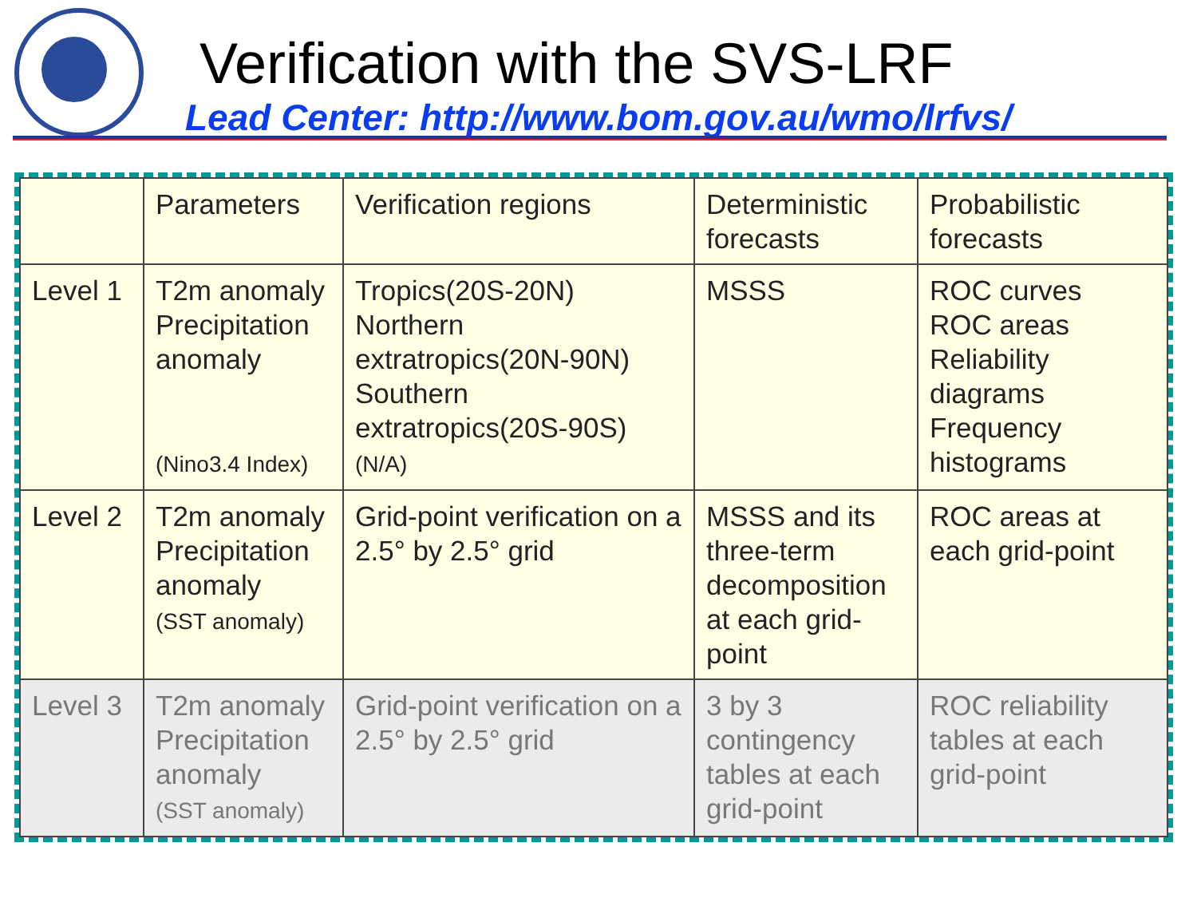Verification with the SVS-LRF
Lead Center: http://www.bom.gov.au/wmo/lrfvs/
| | Parameters | Verification regions | Deterministic forecasts | Probabilistic forecasts |
| Level 1 | T2m anomaly Precipitation anomaly (Nino3.4 Index) | Tropics(20S-20N) Northern extratropics(20N-90N) Southern extratropics(20S-90S) (N/A) | MSSS | ROC curves ROC areas Reliability diagrams Frequency histograms |
| Level 2 | T2m anomaly Precipitation anomaly (SST anomaly) | Grid-point verification on a 2.5° by 2.5° grid | MSSS and its three-term decomposition at each grid-point | ROC areas at each grid-point |
| Level 3 | T2m anomaly Precipitation anomaly (SST anomaly) | Grid-point verification on a 2.5° by 2.5° grid | 3 by 3 contingency tables at each grid-point | ROC reliability tables at each grid-point |